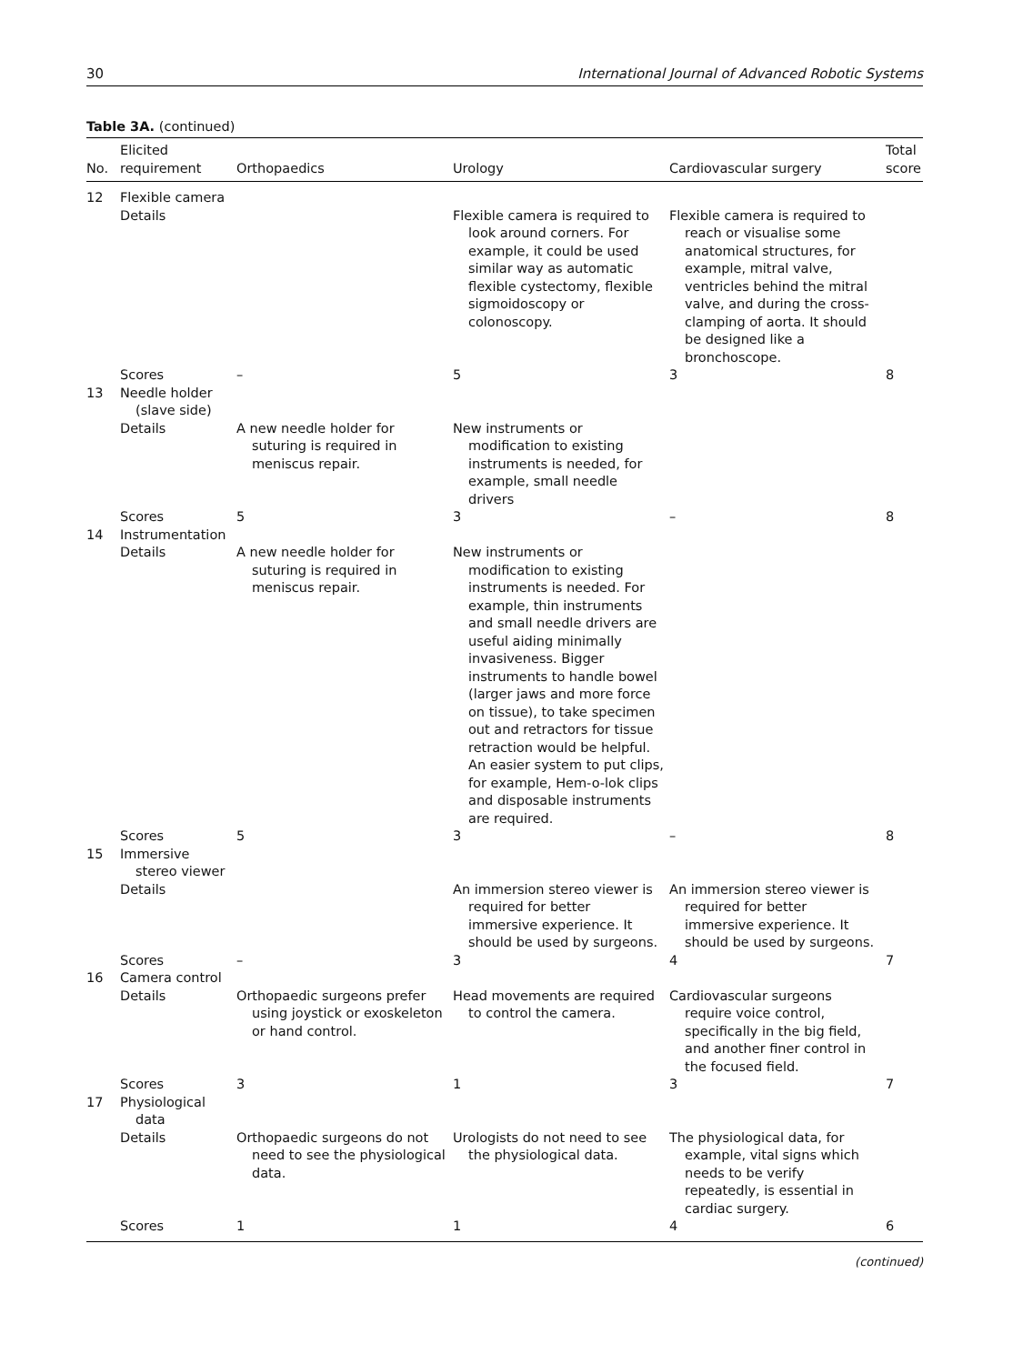30 International Journal of Advanced Robotic Systems
Table 3A. (continued)
| No. | Elicited requirement | Orthopaedics | Urology | Cardiovascular surgery | Total score |
| --- | --- | --- | --- | --- | --- |
| 12 | Flexible camera | | | | |
| | Details | | Flexible camera is required to look around corners. For example, it could be used similar way as automatic flexible cystectomy, flexible sigmoidoscopy or colonoscopy. | Flexible camera is required to reach or visualise some anatomical structures, for example, mitral valve, ventricles behind the mitral valve, and during the cross-clamping of aorta. It should be designed like a bronchoscope. | |
| | Scores | – | 5 | 3 | 8 |
| 13 | Needle holder (slave side) | | | | |
| | Details | A new needle holder for suturing is required in meniscus repair. | New instruments or modification to existing instruments is needed, for example, small needle drivers | | |
| | Scores | 5 | 3 | – | 8 |
| 14 | Instrumentation | | | | |
| | Details | A new needle holder for suturing is required in meniscus repair. | New instruments or modification to existing instruments is needed. For example, thin instruments and small needle drivers are useful aiding minimally invasiveness. Bigger instruments to handle bowel (larger jaws and more force on tissue), to take specimen out and retractors for tissue retraction would be helpful. An easier system to put clips, for example, Hem-o-lok clips and disposable instruments are required. | | |
| | Scores | 5 | 3 | – | 8 |
| 15 | Immersive stereo viewer | | | | |
| | Details | | An immersion stereo viewer is required for better immersive experience. It should be used by surgeons. | An immersion stereo viewer is required for better immersive experience. It should be used by surgeons. | |
| | Scores | – | 3 | 4 | 7 |
| 16 | Camera control | | | | |
| | Details | Orthopaedic surgeons prefer using joystick or exoskeleton or hand control. | Head movements are required to control the camera. | Cardiovascular surgeons require voice control, specifically in the big field, and another finer control in the focused field. | |
| | Scores | 3 | 1 | 3 | 7 |
| 17 | Physiological data | | | | |
| | Details | Orthopaedic surgeons do not need to see the physiological data. | Urologists do not need to see the physiological data. | The physiological data, for example, vital signs which needs to be verify repeatedly, is essential in cardiac surgery. | |
| | Scores | 1 | 1 | 4 | 6 |
(continued)